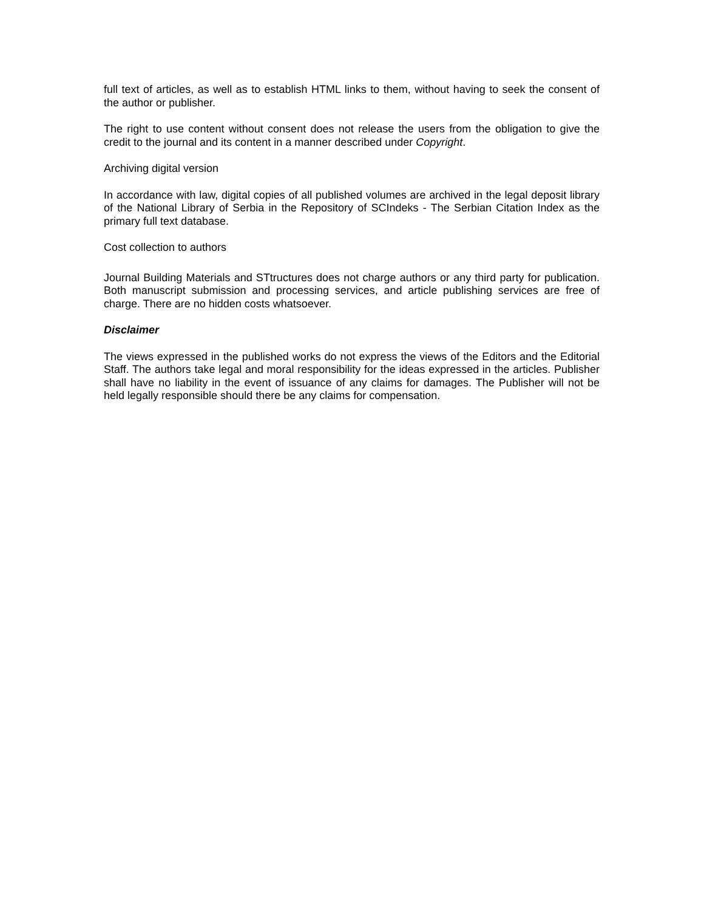full text of articles, as well as to establish HTML links to them, without having to seek the consent of the author or publisher.
The right to use content without consent does not release the users from the obligation to give the credit to the journal and its content in a manner described under Copyright.
Archiving digital version
In accordance with law, digital copies of all published volumes are archived in the legal deposit library of the National Library of Serbia in the Repository of SCIndeks - The Serbian Citation Index as the primary full text database.
Cost collection to authors
Journal Building Materials and STtructures does not charge authors or any third party for publication. Both manuscript submission and processing services, and article publishing services are free of charge. There are no hidden costs whatsoever.
Disclaimer
The views expressed in the published works do not express the views of the Editors and the Editorial Staff. The authors take legal and moral responsibility for the ideas expressed in the articles. Publisher shall have no liability in the event of issuance of any claims for damages. The Publisher will not be held legally responsible should there be any claims for compensation.